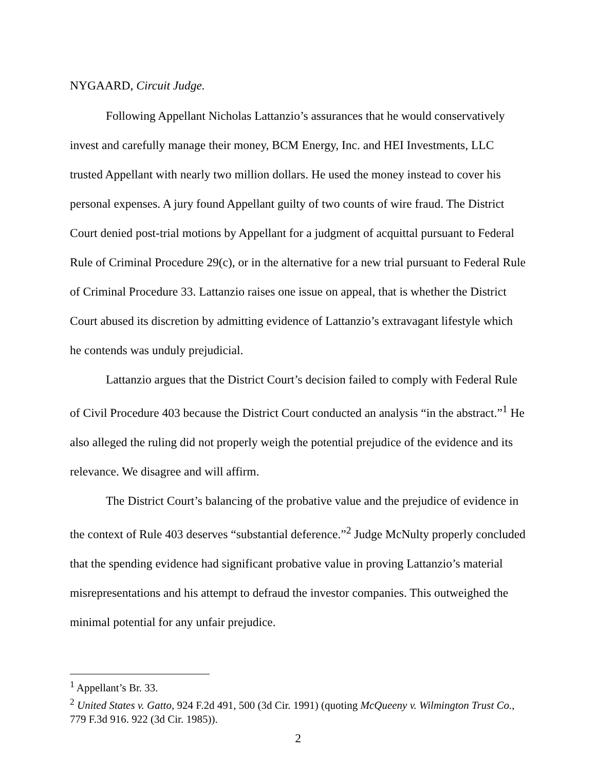NYGAARD, Circuit Judge.
Following Appellant Nicholas Lattanzio’s assurances that he would conservatively invest and carefully manage their money, BCM Energy, Inc. and HEI Investments, LLC trusted Appellant with nearly two million dollars. He used the money instead to cover his personal expenses. A jury found Appellant guilty of two counts of wire fraud. The District Court denied post-trial motions by Appellant for a judgment of acquittal pursuant to Federal Rule of Criminal Procedure 29(c), or in the alternative for a new trial pursuant to Federal Rule of Criminal Procedure 33. Lattanzio raises one issue on appeal, that is whether the District Court abused its discretion by admitting evidence of Lattanzio’s extravagant lifestyle which he contends was unduly prejudicial.
Lattanzio argues that the District Court’s decision failed to comply with Federal Rule of Civil Procedure 403 because the District Court conducted an analysis “in the abstract.”<sup>1</sup> He also alleged the ruling did not properly weigh the potential prejudice of the evidence and its relevance. We disagree and will affirm.
The District Court’s balancing of the probative value and the prejudice of evidence in the context of Rule 403 deserves “substantial deference.”<sup>2</sup> Judge McNulty properly concluded that the spending evidence had significant probative value in proving Lattanzio’s material misrepresentations and his attempt to defraud the investor companies. This outweighed the minimal potential for any unfair prejudice.
<sup>1</sup> Appellant’s Br. 33.
<sup>2</sup> United States v. Gatto, 924 F.2d 491, 500 (3d Cir. 1991) (quoting McQueeny v. Wilmington Trust Co., 779 F.3d 916. 922 (3d Cir. 1985)).
2